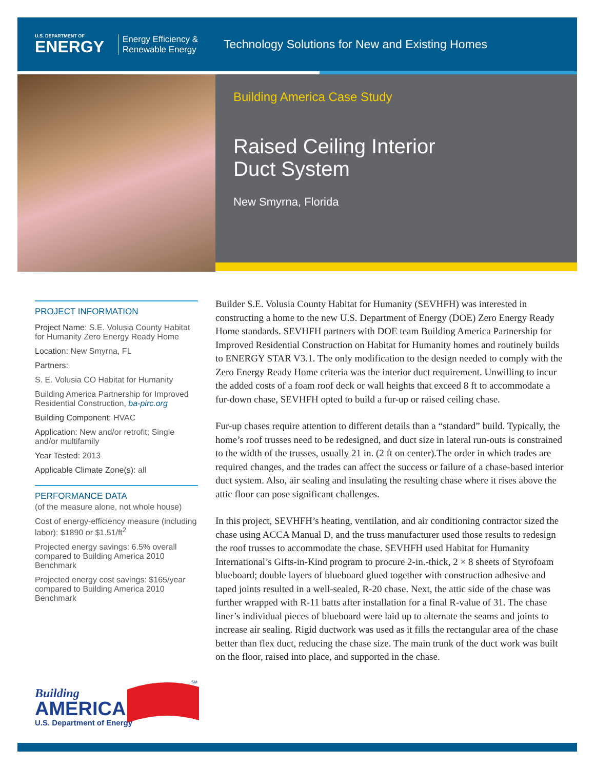U.S. DEPARTMENT OF
ENERGY
Energy Efficiency & Renewable Energy
Technology Solutions for New and Existing Homes
Building America Case Study
Raised Ceiling Interior
Duct System
New Smyrna, Florida
PROJECT INFORMATION
Project Name: S.E. Volusia County Habitat for Humanity Zero Energy Ready Home
Location: New Smyrna, FL
Partners:
S. E. Volusia CO Habitat for Humanity
Building America Partnership for Improved Residential Construction, ba-pirc.org
Building Component: HVAC
Application: New and/or retrofit; Single and/or multifamily
Year Tested: 2013
Applicable Climate Zone(s): all
PERFORMANCE DATA
(of the measure alone, not whole house)
Cost of energy-efficiency measure (including labor): $1890 or $1.51/ft<sup>2</sup>
Projected energy savings: 6.5% overall compared to Building America 2010 Benchmark
Projected energy cost savings: $165/year compared to Building America 2010 Benchmark
Building
AMERICA
U.S. Department of Energy
SM
Builder S.E. Volusia County Habitat for Humanity (SEVHFH) was interested in constructing a home to the new U.S. Department of Energy (DOE) Zero Energy Ready Home standards. SEVHFH partners with DOE team Building America Partnership for Improved Residential Construction on Habitat for Humanity homes and routinely builds to ENERGY STAR V3.1. The only modification to the design needed to comply with the Zero Energy Ready Home criteria was the interior duct requirement. Unwilling to incur the added costs of a foam roof deck or wall heights that exceed 8 ft to accommodate a fur-down chase, SEVHFH opted to build a fur-up or raised ceiling chase.
Fur-up chases require attention to different details than a “standard” build. Typically, the home’s roof trusses need to be redesigned, and duct size in lateral run-outs is constrained to the width of the trusses, usually 21 in. (2 ft on center).The order in which trades are required changes, and the trades can affect the success or failure of a chase-based interior duct system. Also, air sealing and insulating the resulting chase where it rises above the attic floor can pose significant challenges.
In this project, SEVHFH’s heating, ventilation, and air conditioning contractor sized the chase using ACCA Manual D, and the truss manufacturer used those results to redesign the roof trusses to accommodate the chase. SEVHFH used Habitat for Humanity International’s Gifts-in-Kind program to procure 2-in.-thick, 2 × 8 sheets of Styrofoam blueboard; double layers of blueboard glued together with construction adhesive and taped joints resulted in a well-sealed, R-20 chase. Next, the attic side of the chase was further wrapped with R-11 batts after installation for a final R-value of 31. The chase liner’s individual pieces of blueboard were laid up to alternate the seams and joints to increase air sealing. Rigid ductwork was used as it fills the rectangular area of the chase better than flex duct, reducing the chase size. The main trunk of the duct work was built on the floor, raised into place, and supported in the chase.